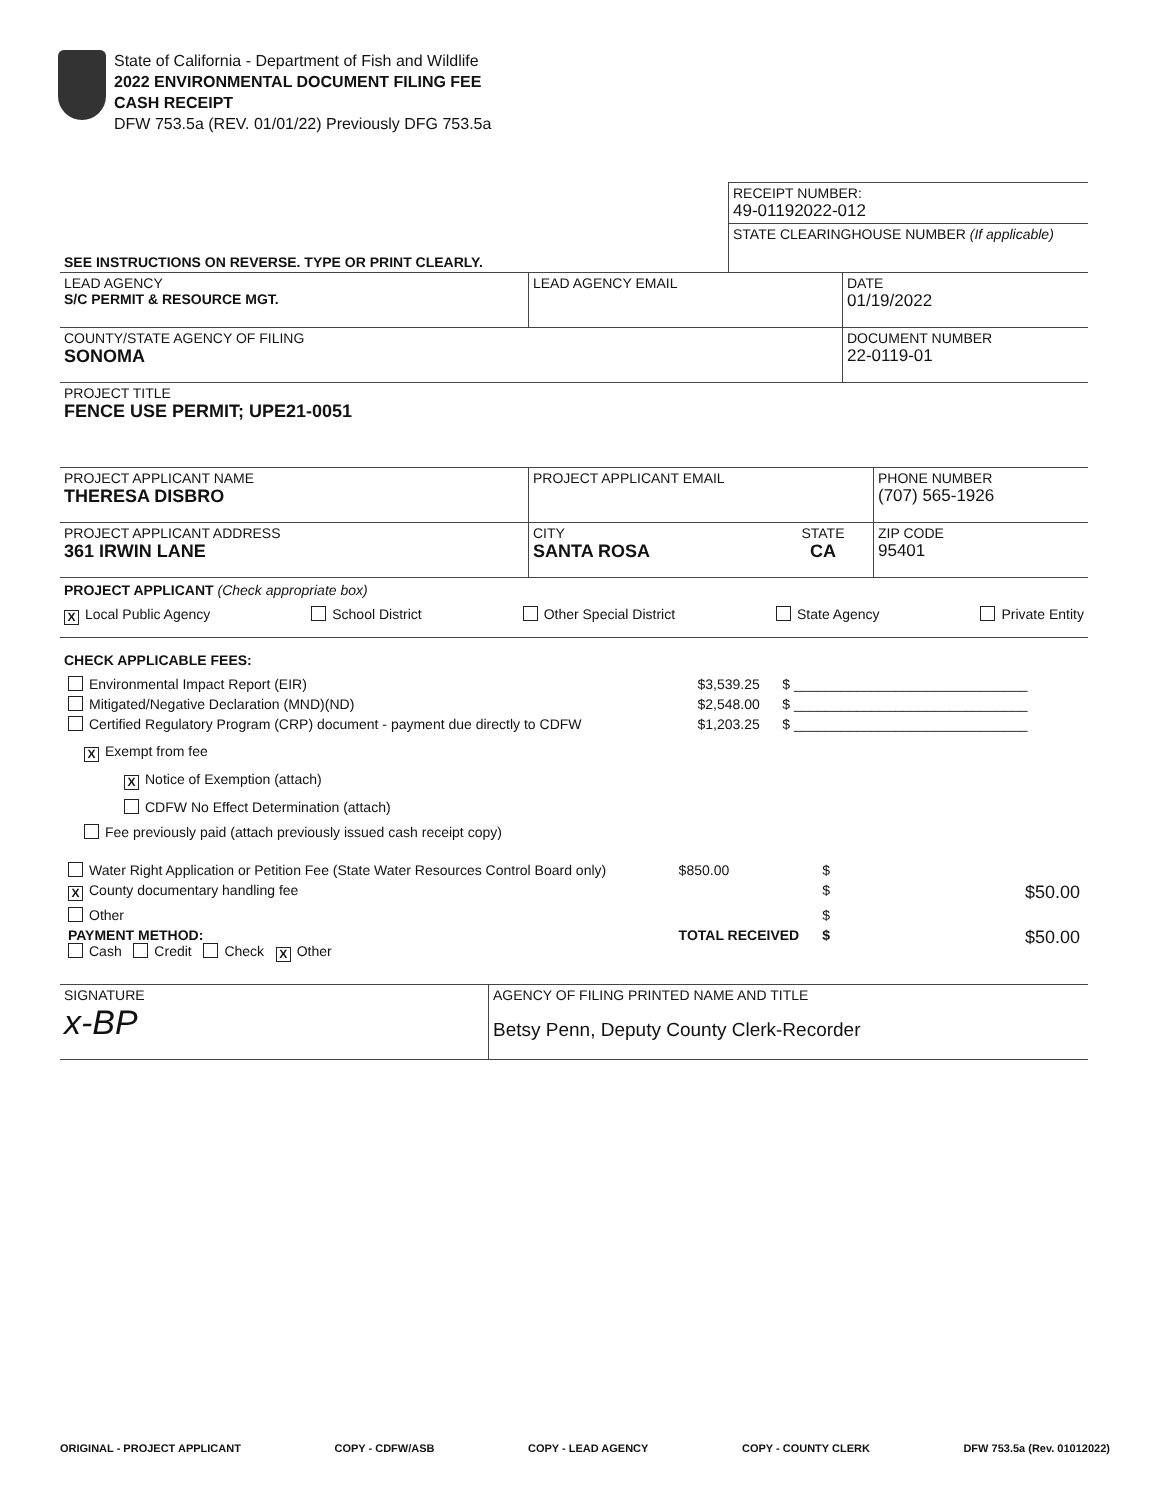State of California - Department of Fish and Wildlife
2022 ENVIRONMENTAL DOCUMENT FILING FEE
CASH RECEIPT
DFW 753.5a (REV. 01/01/22) Previously DFG 753.5a
| | RECEIPT NUMBER: 49-01192022-012 |
| SEE INSTRUCTIONS ON REVERSE. TYPE OR PRINT CLEARLY. | STATE CLEARINGHOUSE NUMBER (If applicable) |
| LEAD AGENCY S/C PERMIT & RESOURCE MGT. | LEAD AGENCY EMAIL | DATE 01/19/2022 |
| COUNTY/STATE AGENCY OF FILING SONOMA | | DOCUMENT NUMBER 22-0119-01 |
| PROJECT TITLE FENCE USE PERMIT; UPE21-0051 | | |
| PROJECT APPLICANT NAME THERESA DISBRO | PROJECT APPLICANT EMAIL | | PHONE NUMBER (707) 565-1926 |
| PROJECT APPLICANT ADDRESS 361 IRWIN LANE | CITY SANTA ROSA | STATE CA | ZIP CODE 95401 |
PROJECT APPLICANT (Check appropriate box)
X Local Public Agency School District Other Special District State Agency Private Entity
CHECK APPLICABLE FEES:
| Environmental Impact Report (EIR) | $3,539.25 | $ ______________________________ |
| Mitigated/Negative Declaration (MND)(ND) | $2,548.00 | $ ______________________________ |
| Certified Regulatory Program (CRP) document - payment due directly to CDFW | $1,203.25 | $ ______________________________ |
X Exempt from fee
X Notice of Exemption (attach)
CDFW No Effect Determination (attach)
Fee previously paid (attach previously issued cash receipt copy)
| Water Right Application or Petition Fee (State Water Resources Control Board only) | $850.00 | $ | |
| X County documentary handling fee | | $ | $50.00 |
| Other | | $ | |
| PAYMENT METHOD: Cash Credit Check X Other | TOTAL RECEIVED | $ | $50.00 |
| SIGNATURE x-BP | AGENCY OF FILING PRINTED NAME AND TITLE Betsy Penn, Deputy County Clerk-Recorder |
ORIGINAL - PROJECT APPLICANT COPY - CDFW/ASB COPY - LEAD AGENCY COPY - COUNTY CLERK DFW 753.5a (Rev. 01012022)